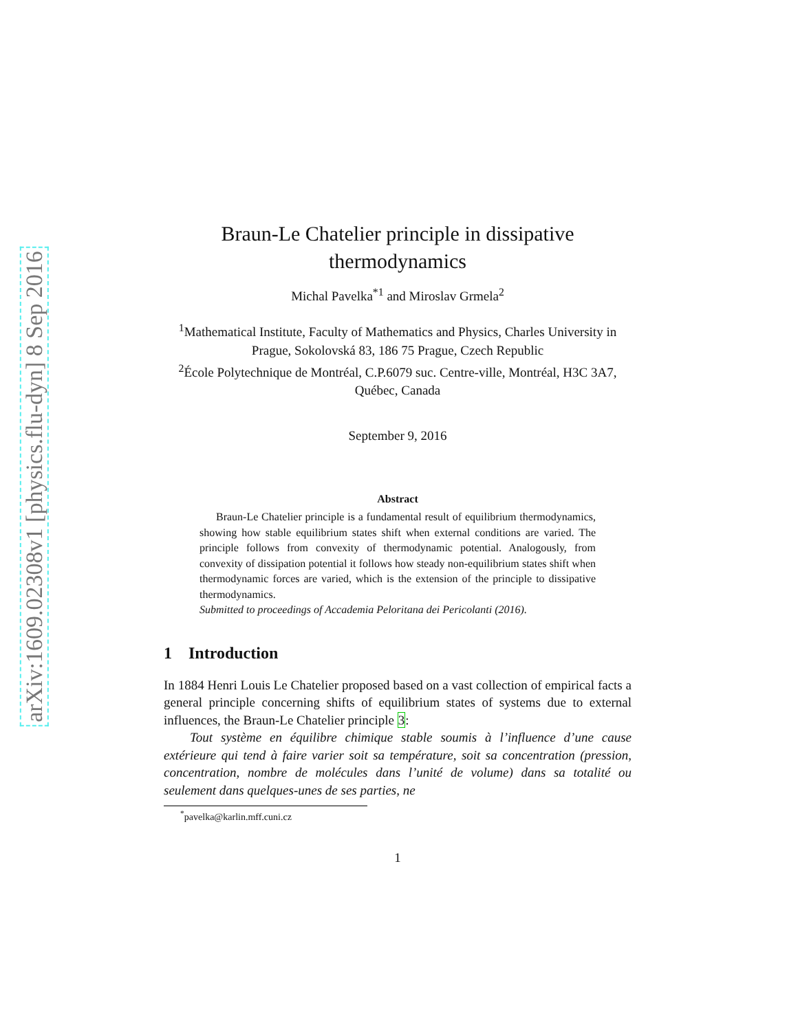arXiv:1609.02308v1 [physics.flu-dyn] 8 Sep 2016
Braun-Le Chatelier principle in dissipative
thermodynamics
Michal Pavelka<sup>*1</sup> and Miroslav Grmela<sup>2</sup>
<sup>1</sup> Mathematical Institute, Faculty of Mathematics and Physics, Charles University in Prague, Sokolovská 83, 186 75 Prague, Czech Republic
<sup>2</sup> École Polytechnique de Montréal, C.P.6079 suc. Centre-ville, Montréal, H3C 3A7, Québec, Canada
September 9, 2016
Abstract
  Braun-Le Chatelier principle is a fundamental result of equilibrium thermodynamics, showing how stable equilibrium states shift when external conditions are varied. The principle follows from convexity of thermodynamic potential. Analogously, from convexity of dissipation potential it follows how steady non-equilibrium states shift when thermodynamic forces are varied, which is the extension of the principle to dissipative thermodynamics.
Submitted to proceedings of Accademia Peloritana dei Pericolanti (2016).
1 Introduction
In 1884 Henri Louis Le Chatelier proposed based on a vast collection of empirical facts a general principle concerning shifts of equilibrium states of systems due to external influences, the Braun-Le Chatelier principle 3:
  Tout système en équilibre chimique stable soumis à l’influence d’une cause extérieure qui tend à faire varier soit sa température, soit sa concentration (pression, concentration, nombre de molécules dans l’unité de volume) dans sa totalité ou seulement dans quelques-unes de ses parties, ne
<sup>*</sup> pavelka@karlin.mff.cuni.cz
1